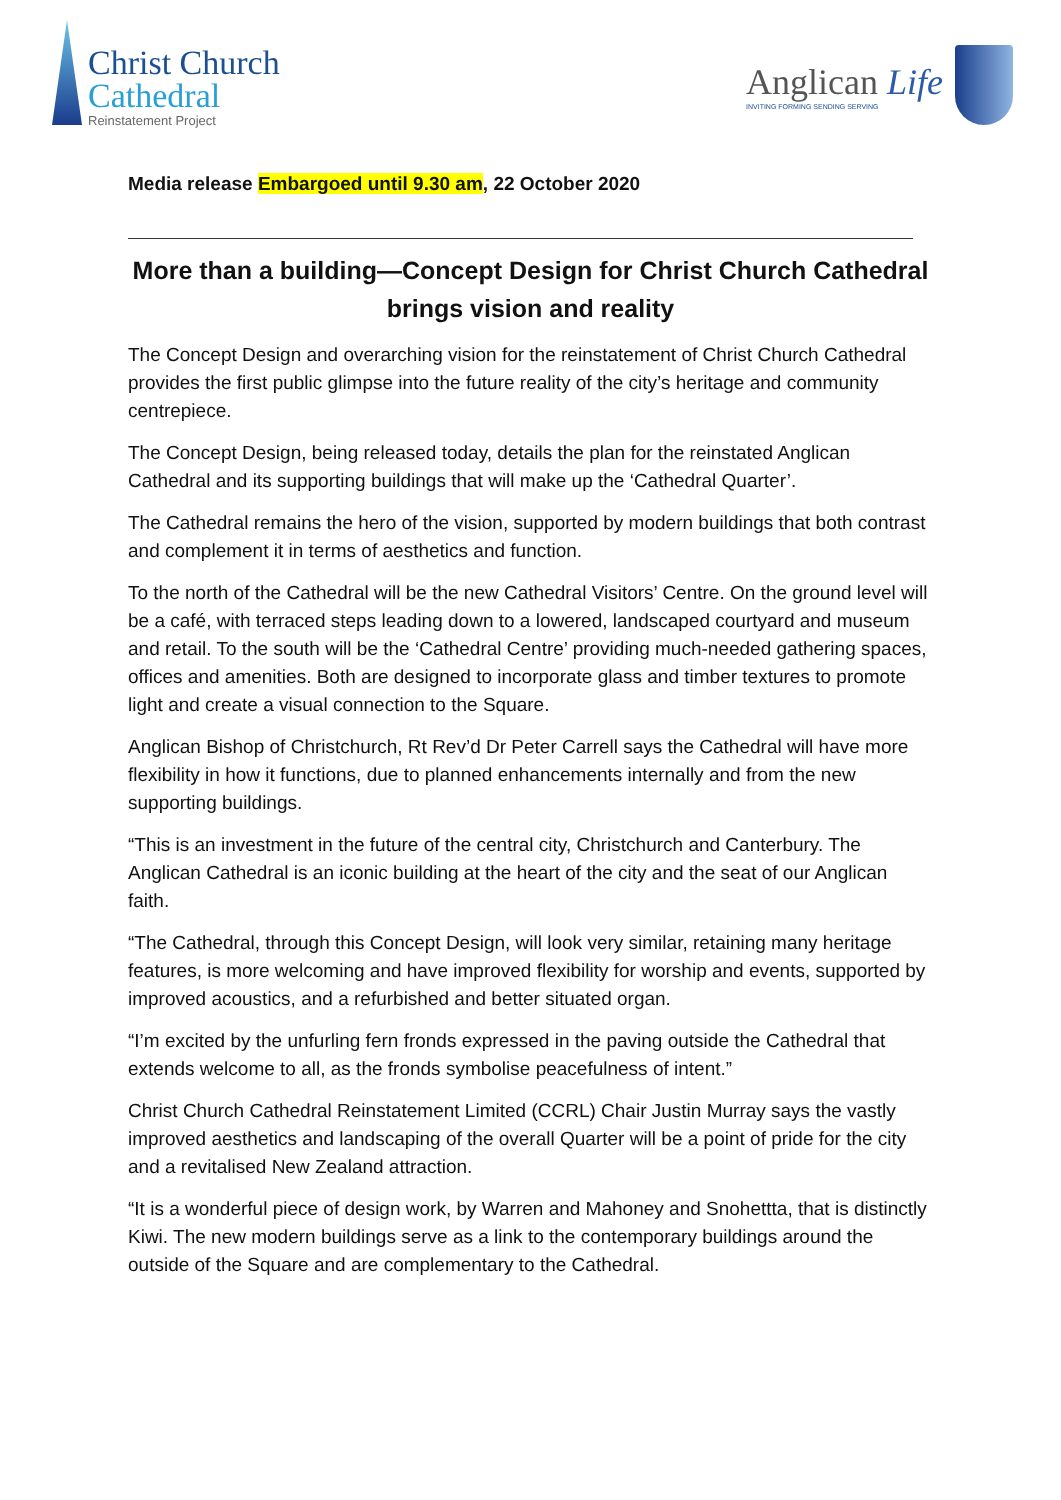Christ Church
Cathedral
Reinstatement Project
Anglican Life
INVITING FORMING SENDING SERVING
Media release Embargoed until 9.30 am, 22 October 2020
More than a building—Concept Design for Christ Church Cathedral brings vision and reality
The Concept Design and overarching vision for the reinstatement of Christ Church Cathedral provides the first public glimpse into the future reality of the city’s heritage and community centrepiece.
The Concept Design, being released today, details the plan for the reinstated Anglican Cathedral and its supporting buildings that will make up the ‘Cathedral Quarter’.
The Cathedral remains the hero of the vision, supported by modern buildings that both contrast and complement it in terms of aesthetics and function.
To the north of the Cathedral will be the new Cathedral Visitors’ Centre. On the ground level will be a café, with terraced steps leading down to a lowered, landscaped courtyard and museum and retail. To the south will be the ‘Cathedral Centre’ providing much-needed gathering spaces, offices and amenities. Both are designed to incorporate glass and timber textures to promote light and create a visual connection to the Square.
Anglican Bishop of Christchurch, Rt Rev’d Dr Peter Carrell says the Cathedral will have more flexibility in how it functions, due to planned enhancements internally and from the new supporting buildings.
“This is an investment in the future of the central city, Christchurch and Canterbury. The Anglican Cathedral is an iconic building at the heart of the city and the seat of our Anglican faith.
“The Cathedral, through this Concept Design, will look very similar, retaining many heritage features, is more welcoming and have improved flexibility for worship and events, supported by improved acoustics, and a refurbished and better situated organ.
“I’m excited by the unfurling fern fronds expressed in the paving outside the Cathedral that extends welcome to all, as the fronds symbolise peacefulness of intent.”
Christ Church Cathedral Reinstatement Limited (CCRL) Chair Justin Murray says the vastly improved aesthetics and landscaping of the overall Quarter will be a point of pride for the city and a revitalised New Zealand attraction.
“It is a wonderful piece of design work, by Warren and Mahoney and Snohettta, that is distinctly Kiwi. The new modern buildings serve as a link to the contemporary buildings around the outside of the Square and are complementary to the Cathedral.